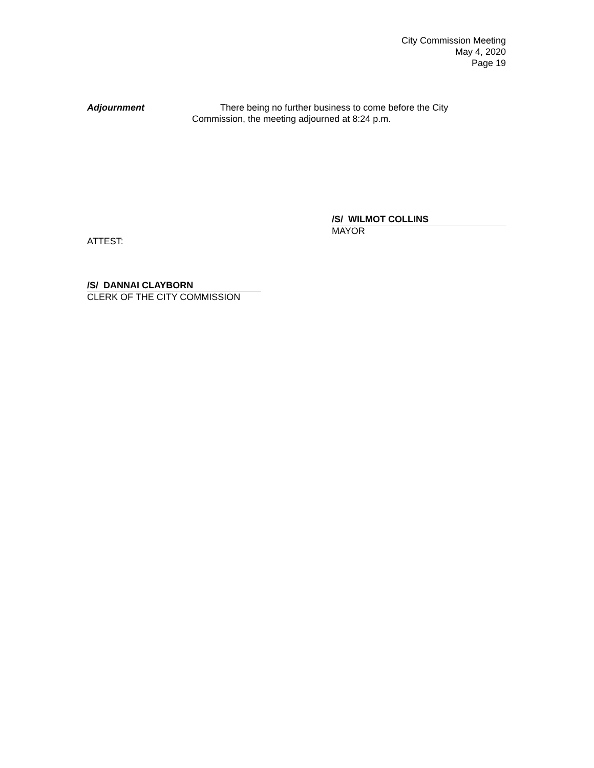City Commission Meeting
May 4, 2020
Page 19
Adjournment There being no further business to come before the City Commission, the meeting adjourned at 8:24 p.m.
/S/ WILMOT COLLINS
MAYOR
ATTEST:
/S/ DANNAI CLAYBORN
CLERK OF THE CITY COMMISSION